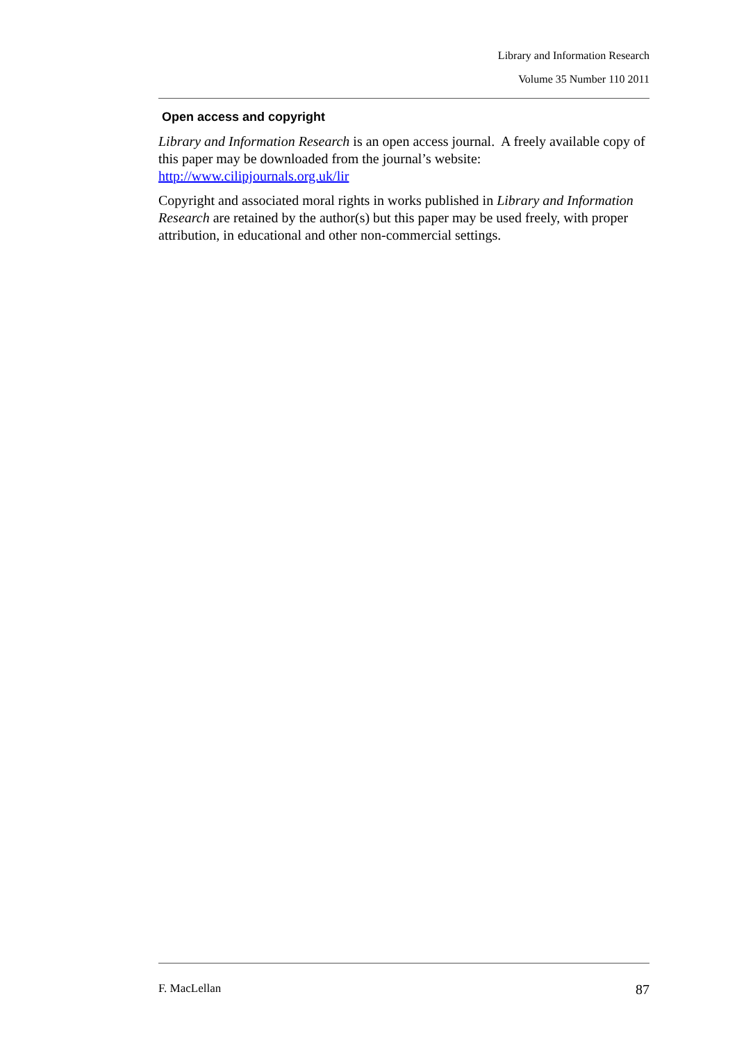Library and Information Research
Volume 35 Number 110 2011
Open access and copyright
Library and Information Research is an open access journal. A freely available copy of this paper may be downloaded from the journal’s website: http://www.cilipjournals.org.uk/lir
Copyright and associated moral rights in works published in Library and Information Research are retained by the author(s) but this paper may be used freely, with proper attribution, in educational and other non-commercial settings.
F. MacLellan 87